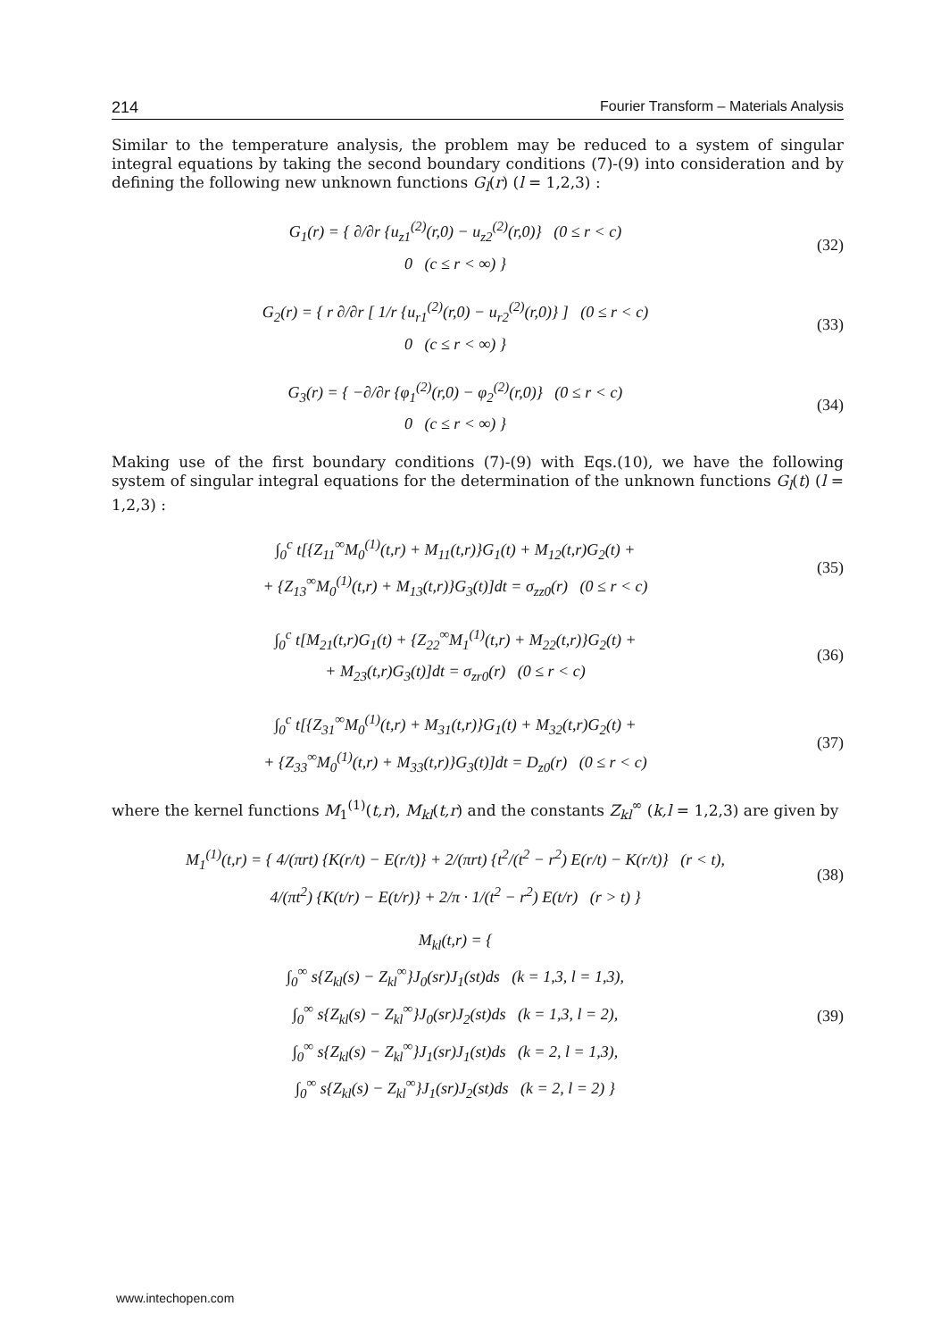214 Fourier Transform – Materials Analysis
Similar to the temperature analysis, the problem may be reduced to a system of singular integral equations by taking the second boundary conditions (7)-(9) into consideration and by defining the following new unknown functions G<sub>l</sub>(r) (l = 1,2,3) :
G<sub>1</sub>(r) = { ∂/∂r {u<sub>z1</sub><sup>(2)</sup>(r,0) − u<sub>z2</sub><sup>(2)</sup>(r,0)} (0 ≤ r < c)
0 (c ≤ r < ∞) }
(32)
G<sub>2</sub>(r) = { r ∂/∂r [ 1/r {u<sub>r1</sub><sup>(2)</sup>(r,0) − u<sub>r2</sub><sup>(2)</sup>(r,0)} ] (0 ≤ r < c)
0 (c ≤ r < ∞) }
(33)
G<sub>3</sub>(r) = { −∂/∂r {φ<sub>1</sub><sup>(2)</sup>(r,0) − φ<sub>2</sub><sup>(2)</sup>(r,0)} (0 ≤ r < c)
0 (c ≤ r < ∞) }
(34)
Making use of the first boundary conditions (7)-(9) with Eqs.(10), we have the following system of singular integral equations for the determination of the unknown functions G<sub>l</sub>(t) (l = 1,2,3) :
∫<sub>0</sub><sup>c</sup> t[{Z<sub>11</sub><sup>∞</sup>M<sub>0</sub><sup>(1)</sup>(t,r) + M<sub>11</sub>(t,r)}G<sub>1</sub>(t) + M<sub>12</sub>(t,r)G<sub>2</sub>(t) +
+ {Z<sub>13</sub><sup>∞</sup>M<sub>0</sub><sup>(1)</sup>(t,r) + M<sub>13</sub>(t,r)}G<sub>3</sub>(t)]dt = σ<sub>zz0</sub>(r) (0 ≤ r < c)
(35)
∫<sub>0</sub><sup>c</sup> t[M<sub>21</sub>(t,r)G<sub>1</sub>(t) + {Z<sub>22</sub><sup>∞</sup>M<sub>1</sub><sup>(1)</sup>(t,r) + M<sub>22</sub>(t,r)}G<sub>2</sub>(t) +
+ M<sub>23</sub>(t,r)G<sub>3</sub>(t)]dt = σ<sub>zr0</sub>(r) (0 ≤ r < c)
(36)
∫<sub>0</sub><sup>c</sup> t[{Z<sub>31</sub><sup>∞</sup>M<sub>0</sub><sup>(1)</sup>(t,r) + M<sub>31</sub>(t,r)}G<sub>1</sub>(t) + M<sub>32</sub>(t,r)G<sub>2</sub>(t) +
+ {Z<sub>33</sub><sup>∞</sup>M<sub>0</sub><sup>(1)</sup>(t,r) + M<sub>33</sub>(t,r)}G<sub>3</sub>(t)]dt = D<sub>z0</sub>(r) (0 ≤ r < c)
(37)
where the kernel functions M<sub>1</sub><sup>(1)</sup>(t,r), M<sub>kl</sub>(t,r) and the constants Z<sub>kl</sub><sup>∞</sup> (k,l = 1,2,3) are given by
M<sub>1</sub><sup>(1)</sup>(t,r) = { 4/(πrt) {K(r/t) − E(r/t)} + 2/(πrt) {t<sup>2</sup>/(t<sup>2</sup> − r<sup>2</sup>) E(r/t) − K(r/t)} (r < t),
4/(πt<sup>2</sup>) {K(t/r) − E(t/r)} + 2/π · 1/(t<sup>2</sup> − r<sup>2</sup>) E(t/r) (r > t) }
(38)
M<sub>kl</sub>(t,r) = {
∫<sub>0</sub><sup>∞</sup> s{Z<sub>kl</sub>(s) − Z<sub>kl</sub><sup>∞</sup>}J<sub>0</sub>(sr)J<sub>1</sub>(st)ds (k = 1,3, l = 1,3),
∫<sub>0</sub><sup>∞</sup> s{Z<sub>kl</sub>(s) − Z<sub>kl</sub><sup>∞</sup>}J<sub>0</sub>(sr)J<sub>2</sub>(st)ds (k = 1,3, l = 2),
∫<sub>0</sub><sup>∞</sup> s{Z<sub>kl</sub>(s) − Z<sub>kl</sub><sup>∞</sup>}J<sub>1</sub>(sr)J<sub>1</sub>(st)ds (k = 2, l = 1,3),
∫<sub>0</sub><sup>∞</sup> s{Z<sub>kl</sub>(s) − Z<sub>kl</sub><sup>∞</sup>}J<sub>1</sub>(sr)J<sub>2</sub>(st)ds (k = 2, l = 2) }
(39)
www.intechopen.com